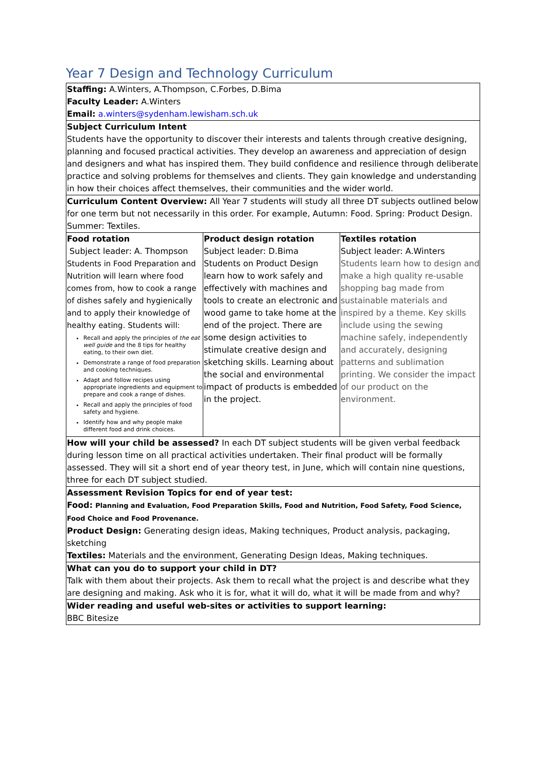Year 7 Design and Technology Curriculum
| Staffing: A.Winters, A.Thompson, C.Forbes, D.Bima Faculty Leader: A.Winters Email: a.winters@sydenham.lewisham.sch.uk | | |
| Subject Curriculum Intent Students have the opportunity to discover their interests and talents through creative designing, planning and focused practical activities. They develop an awareness and appreciation of design and designers and what has inspired them. They build confidence and resilience through deliberate practice and solving problems for themselves and clients. They gain knowledge and understanding in how their choices affect themselves, their communities and the wider world. | | |
| Curriculum Content Overview: All Year 7 students will study all three DT subjects outlined below for one term but not necessarily in this order. For example, Autumn: Food. Spring: Product Design. Summer: Textiles. | | |
| Food rotation Subject leader: A. Thompson Students in Food Preparation and Nutrition will learn where food comes from, how to cook a range of dishes safely and hygienically and to apply their knowledge of healthy eating. Students will: Recall and apply the principles of the eat well guide and the 8 tips for healthy eating, to their own diet. Demonstrate a range of food preparation and cooking techniques. Adapt and follow recipes using appropriate ingredients and equipment to prepare and cook a range of dishes. Recall and apply the principles of food safety and hygiene. Identify how and why people make different food and drink choices. | Product design rotation Subject leader: D.Bima Students on Product Design learn how to work safely and effectively with machines and tools to create an electronic and wood game to take home at the end of the project. There are some design activities to stimulate creative design and sketching skills. Learning about the social and environmental impact of products is embedded in the project. | Textiles rotation Subject leader: A.Winters Students learn how to design and make a high quality re-usable shopping bag made from sustainable materials and inspired by a theme. Key skills include using the sewing machine safely, independently and accurately, designing patterns and sublimation printing. We consider the impact of our product on the environment. |
| How will your child be assessed? In each DT subject students will be given verbal feedback during lesson time on all practical activities undertaken. Their final product will be formally assessed. They will sit a short end of year theory test, in June, which will contain nine questions, three for each DT subject studied. | | |
| Assessment Revision Topics for end of year test: Food: Planning and Evaluation, Food Preparation Skills, Food and Nutrition, Food Safety, Food Science, Food Choice and Food Provenance. Product Design: Generating design ideas, Making techniques, Product analysis, packaging, sketching Textiles: Materials and the environment, Generating Design Ideas, Making techniques. | | |
| What can you do to support your child in DT? Talk with them about their projects. Ask them to recall what the project is and describe what they are designing and making. Ask who it is for, what it will do, what it will be made from and why? | | |
| Wider reading and useful web-sites or activities to support learning: BBC Bitesize | | |